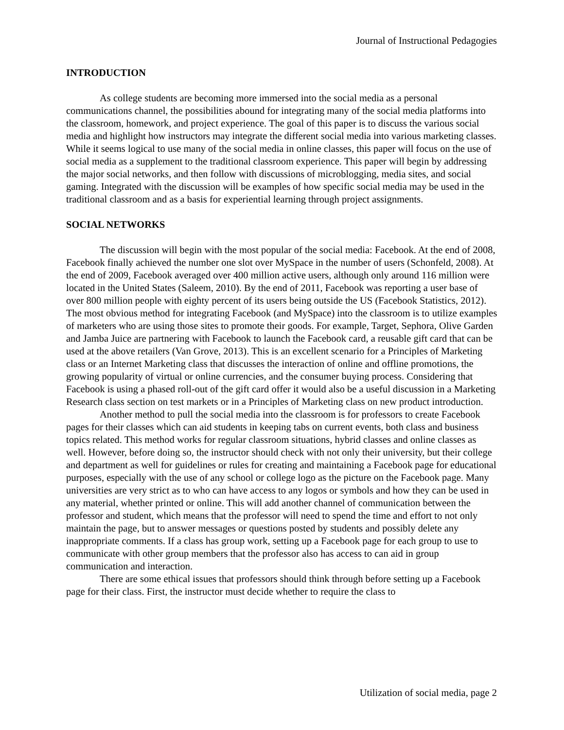Journal of Instructional Pedagogies
INTRODUCTION
As college students are becoming more immersed into the social media as a personal communications channel, the possibilities abound for integrating many of the social media platforms into the classroom, homework, and project experience. The goal of this paper is to discuss the various social media and highlight how instructors may integrate the different social media into various marketing classes. While it seems logical to use many of the social media in online classes, this paper will focus on the use of social media as a supplement to the traditional classroom experience. This paper will begin by addressing the major social networks, and then follow with discussions of microblogging, media sites, and social gaming. Integrated with the discussion will be examples of how specific social media may be used in the traditional classroom and as a basis for experiential learning through project assignments.
SOCIAL NETWORKS
The discussion will begin with the most popular of the social media: Facebook. At the end of 2008, Facebook finally achieved the number one slot over MySpace in the number of users (Schonfeld, 2008). At the end of 2009, Facebook averaged over 400 million active users, although only around 116 million were located in the United States (Saleem, 2010). By the end of 2011, Facebook was reporting a user base of over 800 million people with eighty percent of its users being outside the US (Facebook Statistics, 2012). The most obvious method for integrating Facebook (and MySpace) into the classroom is to utilize examples of marketers who are using those sites to promote their goods. For example, Target, Sephora, Olive Garden and Jamba Juice are partnering with Facebook to launch the Facebook card, a reusable gift card that can be used at the above retailers (Van Grove, 2013). This is an excellent scenario for a Principles of Marketing class or an Internet Marketing class that discusses the interaction of online and offline promotions, the growing popularity of virtual or online currencies, and the consumer buying process. Considering that Facebook is using a phased roll-out of the gift card offer it would also be a useful discussion in a Marketing Research class section on test markets or in a Principles of Marketing class on new product introduction.
Another method to pull the social media into the classroom is for professors to create Facebook pages for their classes which can aid students in keeping tabs on current events, both class and business topics related. This method works for regular classroom situations, hybrid classes and online classes as well. However, before doing so, the instructor should check with not only their university, but their college and department as well for guidelines or rules for creating and maintaining a Facebook page for educational purposes, especially with the use of any school or college logo as the picture on the Facebook page. Many universities are very strict as to who can have access to any logos or symbols and how they can be used in any material, whether printed or online. This will add another channel of communication between the professor and student, which means that the professor will need to spend the time and effort to not only maintain the page, but to answer messages or questions posted by students and possibly delete any inappropriate comments. If a class has group work, setting up a Facebook page for each group to use to communicate with other group members that the professor also has access to can aid in group communication and interaction.
There are some ethical issues that professors should think through before setting up a Facebook page for their class. First, the instructor must decide whether to require the class to
Utilization of social media, page 2